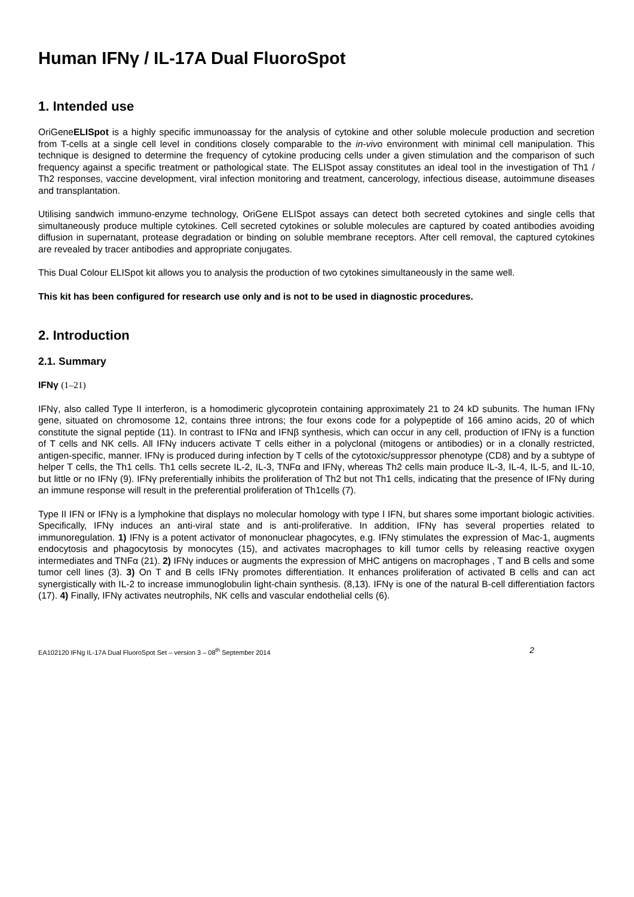Human IFNγ / IL-17A Dual FluoroSpot
1. Intended use
OriGeneELISpot is a highly specific immunoassay for the analysis of cytokine and other soluble molecule production and secretion from T-cells at a single cell level in conditions closely comparable to the in-vivo environment with minimal cell manipulation. This technique is designed to determine the frequency of cytokine producing cells under a given stimulation and the comparison of such frequency against a specific treatment or pathological state. The ELISpot assay constitutes an ideal tool in the investigation of Th1 / Th2 responses, vaccine development, viral infection monitoring and treatment, cancerology, infectious disease, autoimmune diseases and transplantation.
Utilising sandwich immuno-enzyme technology, OriGene ELISpot assays can detect both secreted cytokines and single cells that simultaneously produce multiple cytokines. Cell secreted cytokines or soluble molecules are captured by coated antibodies avoiding diffusion in supernatant, protease degradation or binding on soluble membrane receptors. After cell removal, the captured cytokines are revealed by tracer antibodies and appropriate conjugates.
This Dual Colour ELISpot kit allows you to analysis the production of two cytokines simultaneously in the same well.
This kit has been configured for research use only and is not to be used in diagnostic procedures.
2. Introduction
2.1. Summary
IFNγ (1–21)
IFNγ, also called Type II interferon, is a homodimeric glycoprotein containing approximately 21 to 24 kD subunits. The human IFNγ gene, situated on chromosome 12, contains three introns; the four exons code for a polypeptide of 166 amino acids, 20 of which constitute the signal peptide (11). In contrast to IFNα and IFNβ synthesis, which can occur in any cell, production of IFNγ is a function of T cells and NK cells. All IFNγ inducers activate T cells either in a polyclonal (mitogens or antibodies) or in a clonally restricted, antigen-specific, manner. IFNγ is produced during infection by T cells of the cytotoxic/suppressor phenotype (CD8) and by a subtype of helper T cells, the Th1 cells. Th1 cells secrete IL-2, IL-3, TNFα and IFNγ, whereas Th2 cells main produce IL-3, IL-4, IL-5, and IL-10, but little or no IFNγ (9). IFNγ preferentially inhibits the proliferation of Th2 but not Th1 cells, indicating that the presence of IFNγ during an immune response will result in the preferential proliferation of Th1cells (7).
Type II IFN or IFNγ is a lymphokine that displays no molecular homology with type I IFN, but shares some important biologic activities. Specifically, IFNγ induces an anti-viral state and is anti-proliferative. In addition, IFNγ has several properties related to immunoregulation. 1) IFNγ is a potent activator of mononuclear phagocytes, e.g. IFNγ stimulates the expression of Mac-1, augments endocytosis and phagocytosis by monocytes (15), and activates macrophages to kill tumor cells by releasing reactive oxygen intermediates and TNFα (21). 2) IFNγ induces or augments the expression of MHC antigens on macrophages , T and B cells and some tumor cell lines (3). 3) On T and B cells IFNγ promotes differentiation. It enhances proliferation of activated B cells and can act synergistically with IL-2 to increase immunoglobulin light-chain synthesis. (8,13). IFNγ is one of the natural B-cell differentiation factors (17). 4) Finally, IFNγ activates neutrophils, NK cells and vascular endothelial cells (6).
EA102120 IFNg IL-17A Dual FluoroSpot Set – version 3 – 08<sup>th</sup> September 2014 2